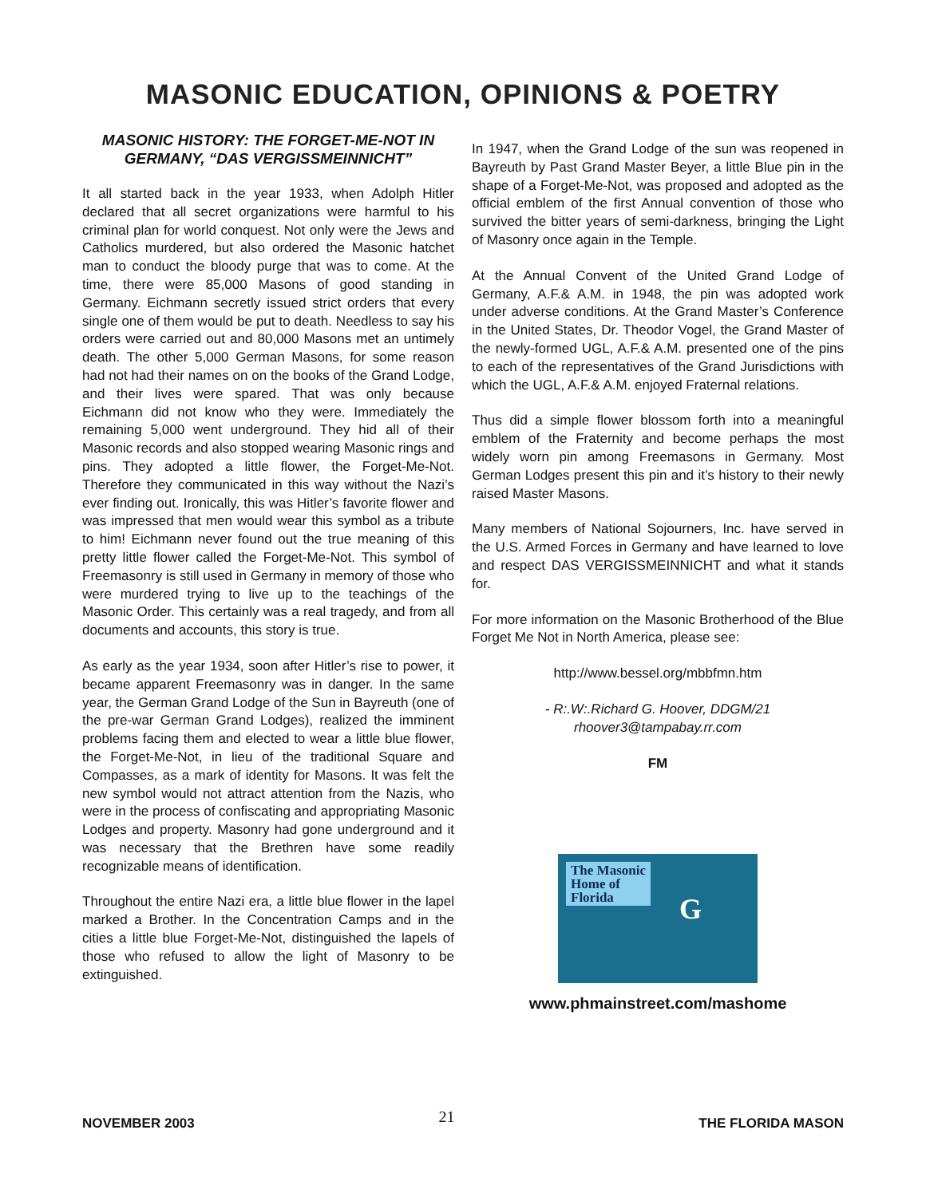MASONIC EDUCATION, OPINIONS & POETRY
MASONIC HISTORY: THE FORGET-ME-NOT IN GERMANY, “DAS VERGISSMEINNICHT”
It all started back in the year 1933, when Adolph Hitler declared that all secret organizations were harmful to his criminal plan for world conquest. Not only were the Jews and Catholics murdered, but also ordered the Masonic hatchet man to conduct the bloody purge that was to come. At the time, there were 85,000 Masons of good standing in Germany. Eichmann secretly issued strict orders that every single one of them would be put to death. Needless to say his orders were carried out and 80,000 Masons met an untimely death. The other 5,000 German Masons, for some reason had not had their names on on the books of the Grand Lodge, and their lives were spared. That was only because Eichmann did not know who they were. Immediately the remaining 5,000 went underground. They hid all of their Masonic records and also stopped wearing Masonic rings and pins. They adopted a little flower, the Forget-Me-Not. Therefore they communicated in this way without the Nazi’s ever finding out. Ironically, this was Hitler’s favorite flower and was impressed that men would wear this symbol as a tribute to him! Eichmann never found out the true meaning of this pretty little flower called the Forget-Me-Not. This symbol of Freemasonry is still used in Germany in memory of those who were murdered trying to live up to the teachings of the Masonic Order. This certainly was a real tragedy, and from all documents and accounts, this story is true.
As early as the year 1934, soon after Hitler’s rise to power, it became apparent Freemasonry was in danger. In the same year, the German Grand Lodge of the Sun in Bayreuth (one of the pre-war German Grand Lodges), realized the imminent problems facing them and elected to wear a little blue flower, the Forget-Me-Not, in lieu of the traditional Square and Compasses, as a mark of identity for Masons. It was felt the new symbol would not attract attention from the Nazis, who were in the process of confiscating and appropriating Masonic Lodges and property. Masonry had gone underground and it was necessary that the Brethren have some readily recognizable means of identification.
Throughout the entire Nazi era, a little blue flower in the lapel marked a Brother. In the Concentration Camps and in the cities a little blue Forget-Me-Not, distinguished the lapels of those who refused to allow the light of Masonry to be extinguished.
In 1947, when the Grand Lodge of the sun was reopened in Bayreuth by Past Grand Master Beyer, a little Blue pin in the shape of a Forget-Me-Not, was proposed and adopted as the official emblem of the first Annual convention of those who survived the bitter years of semi-darkness, bringing the Light of Masonry once again in the Temple.
At the Annual Convent of the United Grand Lodge of Germany, A.F.& A.M. in 1948, the pin was adopted work under adverse conditions. At the Grand Master’s Conference in the United States, Dr. Theodor Vogel, the Grand Master of the newly-formed UGL, A.F.& A.M. presented one of the pins to each of the representatives of the Grand Jurisdictions with which the UGL, A.F.& A.M. enjoyed Fraternal relations.
Thus did a simple flower blossom forth into a meaningful emblem of the Fraternity and become perhaps the most widely worn pin among Freemasons in Germany. Most German Lodges present this pin and it’s history to their newly raised Master Masons.
Many members of National Sojourners, Inc. have served in the U.S. Armed Forces in Germany and have learned to love and respect DAS VERGISSMEINNICHT and what it stands for.
For more information on the Masonic Brotherhood of the Blue Forget Me Not in North America, please see:
http://www.bessel.org/mbbfmn.htm
- R:.W:.Richard G. Hoover, DDGM/21
rhoover3@tampabay.rr.com
FM
The Masonic
Home of
Florida
G
www.phmainstreet.com/mashome
NOVEMBER 2003 21 THE FLORIDA MASON